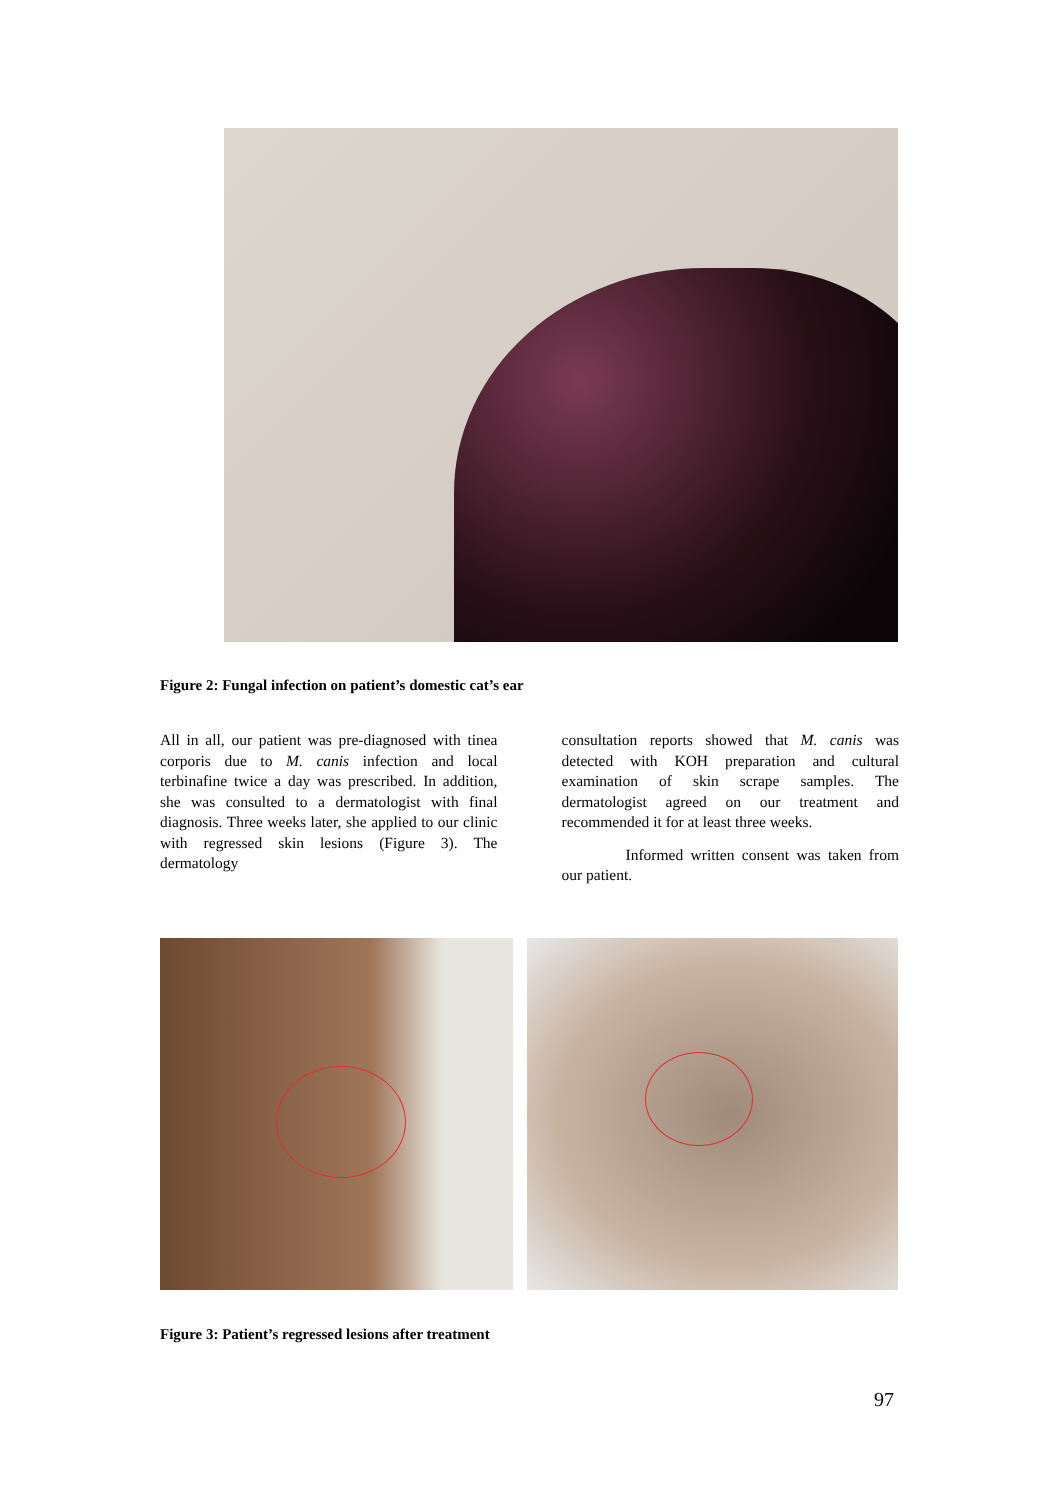Figure 2: Fungal infection on patient’s domestic cat’s ear
All in all, our patient was pre-diagnosed with tinea corporis due to M. canis infection and local terbinafine twice a day was prescribed. In addition, she was consulted to a dermatologist with final diagnosis. Three weeks later, she applied to our clinic with regressed skin lesions (Figure 3). The dermatology
consultation reports showed that M. canis was detected with KOH preparation and cultural examination of skin scrape samples. The dermatologist agreed on our treatment and recommended it for at least three weeks.
Informed written consent was taken from our patient.
Figure 3: Patient’s regressed lesions after treatment
97